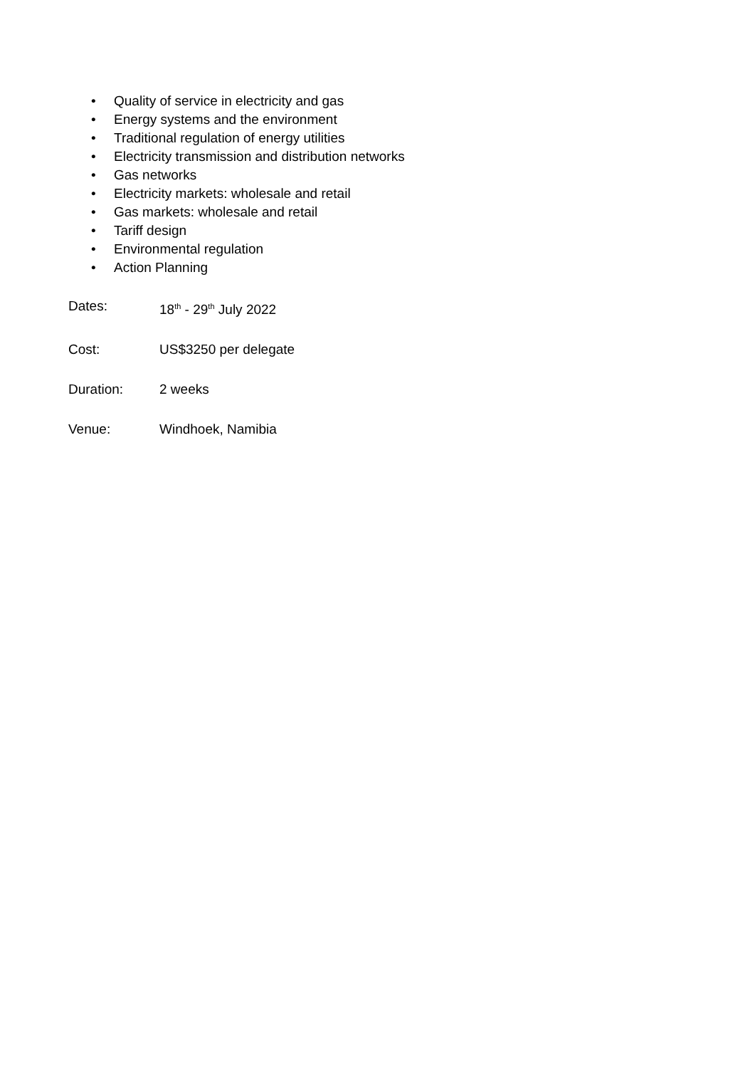• Quality of service in electricity and gas
• Energy systems and the environment
• Traditional regulation of energy utilities
• Electricity transmission and distribution networks
• Gas networks
• Electricity markets: wholesale and retail
• Gas markets: wholesale and retail
• Tariff design
• Environmental regulation
• Action Planning
Dates: 18<sup>th</sup> - 29<sup>th</sup> July 2022
Cost: US$3250 per delegate
Duration: 2 weeks
Venue: Windhoek, Namibia